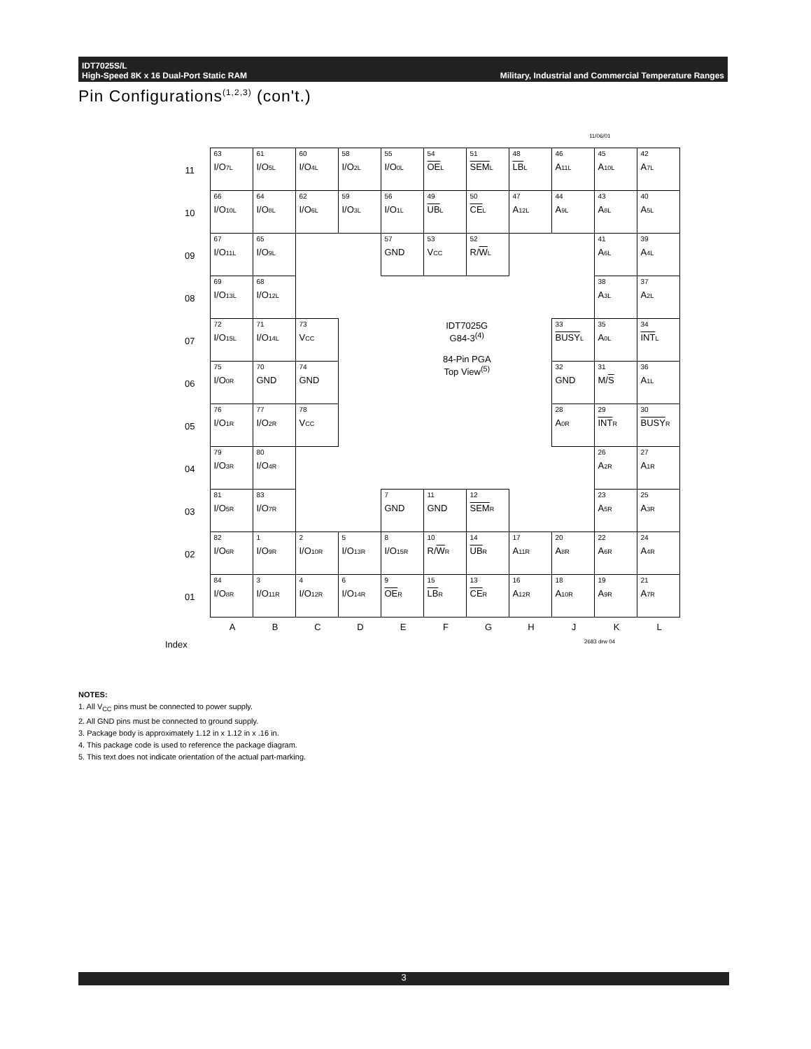IDT7025S/L
High-Speed 8K x 16 Dual-Port Static RAM
Military, Industrial and Commercial Temperature Ranges
Pin Configurations<sup>(1,2,3)</sup> (con't.)
11/06/01
| 11 | 63 I/O<sub>7L</sub> | 61 I/O<sub>5L</sub> | 60 I/O<sub>4L</sub> | 58 I/O<sub>2L</sub> | 55 I/O<sub>0L</sub> | 54 OE<sub>L</sub> | 51 SEM<sub>L</sub> | 48 LB<sub>L</sub> | 46 A<sub>11L</sub> | 45 A<sub>10L</sub> | 42 A<sub>7L</sub> |
| 10 | 66 I/O<sub>10L</sub> | 64 I/O<sub>8L</sub> | 62 I/O<sub>6L</sub> | 59 I/O<sub>3L</sub> | 56 I/O<sub>1L</sub> | 49 UB<sub>L</sub> | 50 CE<sub>L</sub> | 47 A<sub>12L</sub> | 44 A<sub>9L</sub> | 43 A<sub>8L</sub> | 40 A<sub>5L</sub> |
| 09 | 67 I/O<sub>11L</sub> | 65 I/O<sub>9L</sub> | | | 57 GND | 53 V<sub>CC</sub> | 52 R/ W<sub>L</sub> | | | 41 A<sub>6L</sub> | 39 A<sub>4L</sub> |
| 08 | 69 I/O<sub>13L</sub> | 68 I/O<sub>12L</sub> | | | | | | | | 38 A<sub>3L</sub> | 37 A<sub>2L</sub> |
| 07 | 72 I/O<sub>15L</sub> | 71 I/O<sub>14L</sub> | 73 V<sub>CC</sub> | | IDT7025G G84-3<sup>(4)</sup> 84-Pin PGA Top View<sup>(5)</sup> | | | | 33 BUSY<sub>L</sub> | 35 A<sub>0L</sub> | 34 INT<sub>L</sub> |
| 06 | 75 I/O<sub>0R</sub> | 70 GND | 74 GND | | | | | | 32 GND | 31 M/ S | 36 A<sub>1L</sub> |
| 05 | 76 I/O<sub>1R</sub> | 77 I/O<sub>2R</sub> | 78 V<sub>CC</sub> | | | | | | 28 A<sub>0R</sub> | 29 INT<sub>R</sub> | 30 BUSY<sub>R</sub> |
| 04 | 79 I/O<sub>3R</sub> | 80 I/O<sub>4R</sub> | | | | | | | | 26 A<sub>2R</sub> | 27 A<sub>1R</sub> |
| 03 | 81 I/O<sub>5R</sub> | 83 I/O<sub>7R</sub> | | | 7 GND | 11 GND | 12 SEM<sub>R</sub> | | | 23 A<sub>5R</sub> | 25 A<sub>3R</sub> |
| 02 | 82 I/O<sub>6R</sub> | 1 I/O<sub>9R</sub> | 2 I/O<sub>10R</sub> | 5 I/O<sub>13R</sub> | 8 I/O<sub>15R</sub> | 10 R/ W<sub>R</sub> | 14 UB<sub>R</sub> | 17 A<sub>11R</sub> | 20 A<sub>8R</sub> | 22 A<sub>6R</sub> | 24 A<sub>4R</sub> |
| 01 | 84 I/O<sub>8R</sub> | 3 I/O<sub>11R</sub> | 4 I/O<sub>12R</sub> | 6 I/O<sub>14R</sub> | 9 OE<sub>R</sub> | 15 LB<sub>R</sub> | 13 CE<sub>R</sub> | 16 A<sub>12R</sub> | 18 A<sub>10R</sub> | 19 A<sub>9R</sub> | 21 A<sub>7R</sub> |
| | A | B | C | D | E | F | G | H | J | K | L |
Index 2683 drw 04
NOTES:
1. All V<sub>CC</sub> pins must be connected to power supply.
2. All GND pins must be connected to ground supply.
3. Package body is approximately 1.12 in x 1.12 in x .16 in.
4. This package code is used to reference the package diagram.
5. This text does not indicate orientation of the actual part-marking.
3